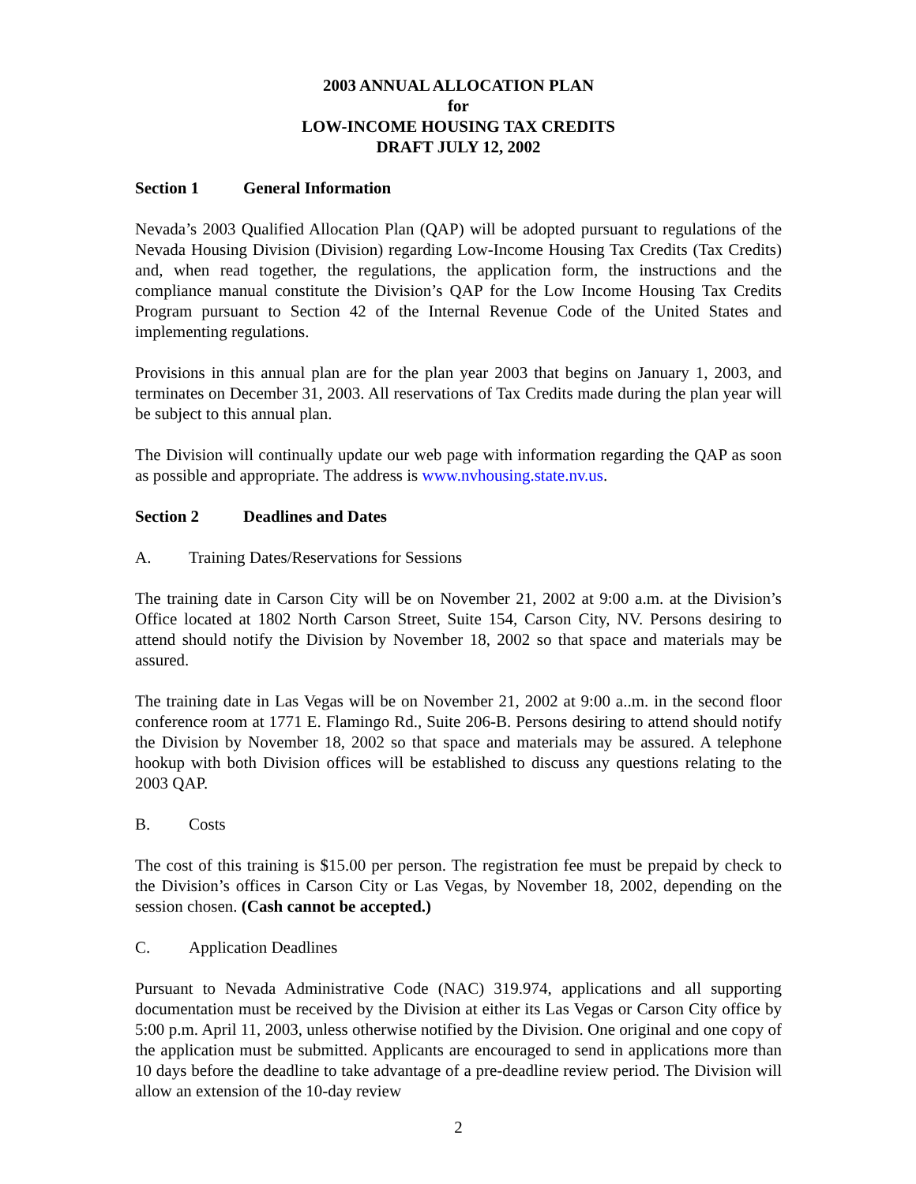2003 ANNUAL ALLOCATION PLAN
for
LOW-INCOME HOUSING TAX CREDITS
DRAFT JULY 12, 2002
Section 1 General Information
Nevada’s 2003 Qualified Allocation Plan (QAP) will be adopted pursuant to regulations of the Nevada Housing Division (Division) regarding Low-Income Housing Tax Credits (Tax Credits) and, when read together, the regulations, the application form, the instructions and the compliance manual constitute the Division’s QAP for the Low Income Housing Tax Credits Program pursuant to Section 42 of the Internal Revenue Code of the United States and implementing regulations.
Provisions in this annual plan are for the plan year 2003 that begins on January 1, 2003, and terminates on December 31, 2003. All reservations of Tax Credits made during the plan year will be subject to this annual plan.
The Division will continually update our web page with information regarding the QAP as soon as possible and appropriate. The address is www.nvhousing.state.nv.us.
Section 2 Deadlines and Dates
A. Training Dates/Reservations for Sessions
The training date in Carson City will be on November 21, 2002 at 9:00 a.m. at the Division’s Office located at 1802 North Carson Street, Suite 154, Carson City, NV. Persons desiring to attend should notify the Division by November 18, 2002 so that space and materials may be assured.
The training date in Las Vegas will be on November 21, 2002 at 9:00 a..m. in the second floor conference room at 1771 E. Flamingo Rd., Suite 206-B. Persons desiring to attend should notify the Division by November 18, 2002 so that space and materials may be assured. A telephone hookup with both Division offices will be established to discuss any questions relating to the 2003 QAP.
B. Costs
The cost of this training is $15.00 per person. The registration fee must be prepaid by check to the Division’s offices in Carson City or Las Vegas, by November 18, 2002, depending on the session chosen. (Cash cannot be accepted.)
C. Application Deadlines
Pursuant to Nevada Administrative Code (NAC) 319.974, applications and all supporting documentation must be received by the Division at either its Las Vegas or Carson City office by 5:00 p.m. April 11, 2003, unless otherwise notified by the Division. One original and one copy of the application must be submitted. Applicants are encouraged to send in applications more than 10 days before the deadline to take advantage of a pre-deadline review period. The Division will allow an extension of the 10-day review
2